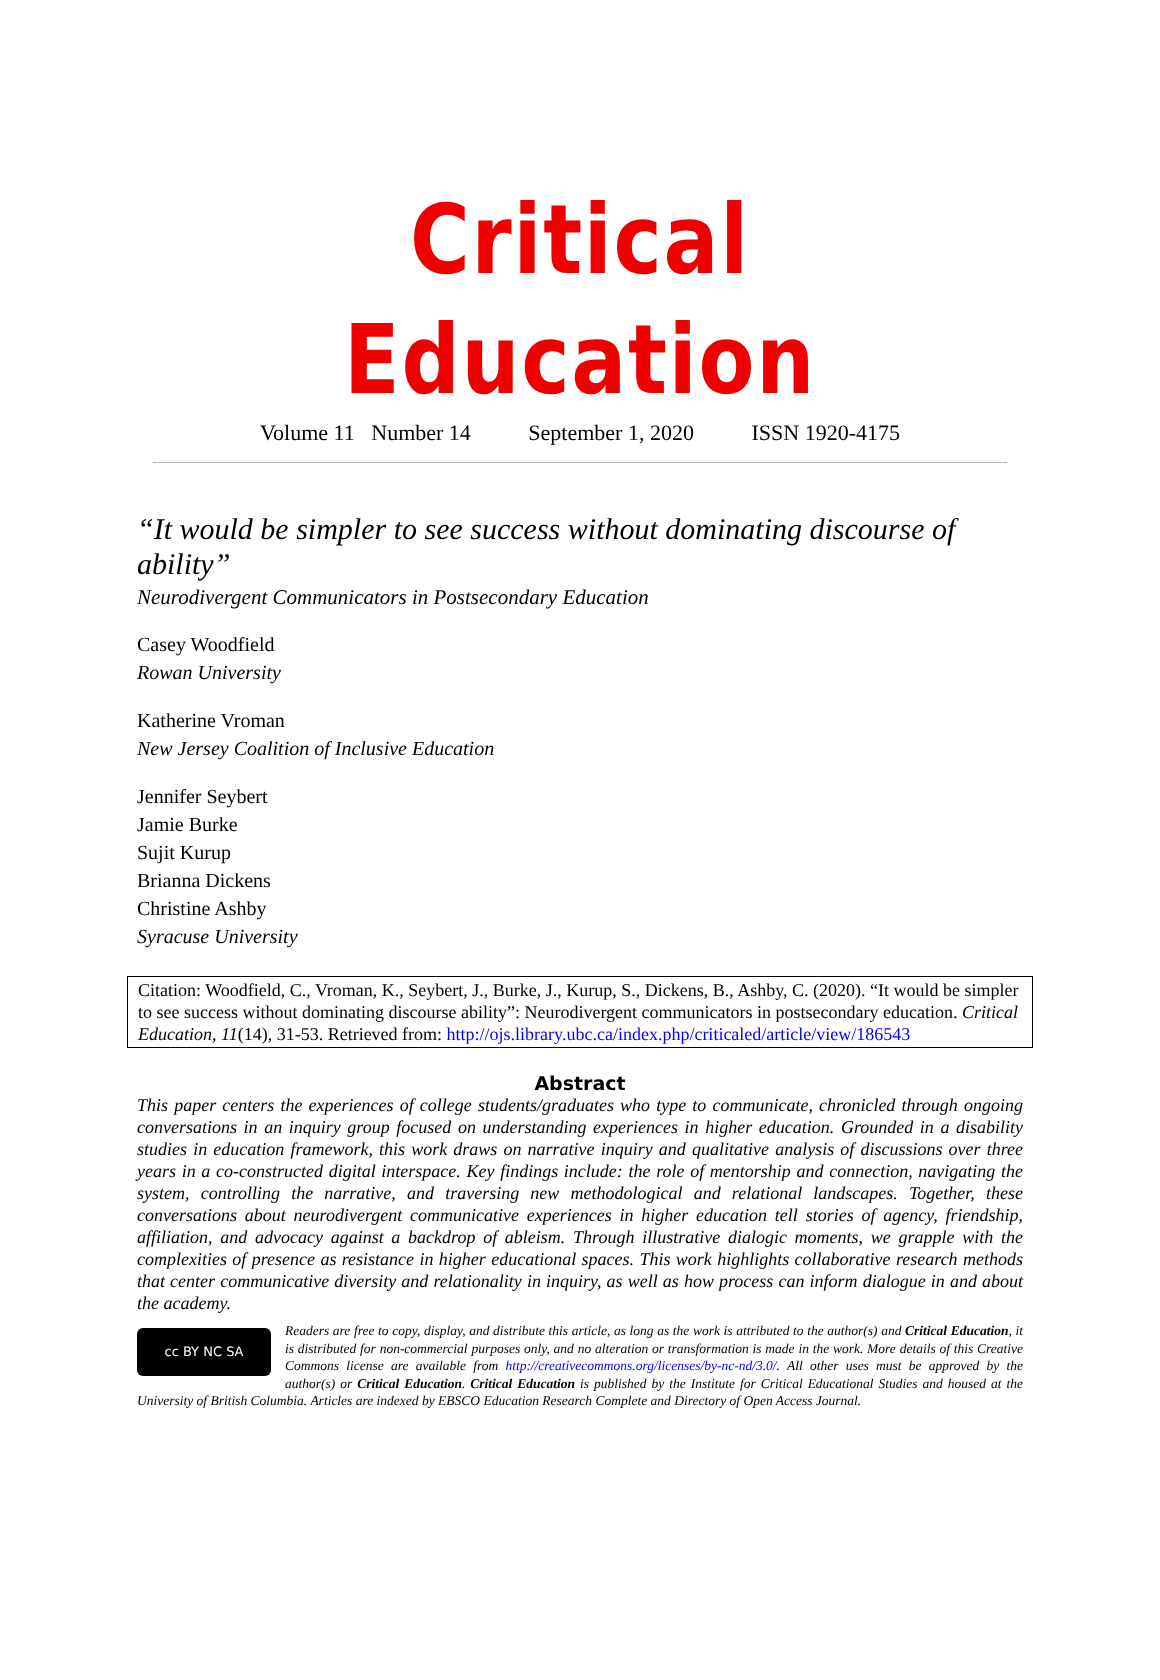Critical Education
Volume 11 Number 14 September 1, 2020 ISSN 1920-4175
“It would be simpler to see success without dominating discourse of ability”
Neurodivergent Communicators in Postsecondary Education
Casey Woodfield
Rowan University
Katherine Vroman
New Jersey Coalition of Inclusive Education
Jennifer Seybert
Jamie Burke
Sujit Kurup
Brianna Dickens
Christine Ashby
Syracuse University
Citation: Woodfield, C., Vroman, K., Seybert, J., Burke, J., Kurup, S., Dickens, B., Ashby, C. (2020). “It would be simpler to see success without dominating discourse ability”: Neurodivergent communicators in postsecondary education. Critical Education, 11(14), 31-53. Retrieved from: http://ojs.library.ubc.ca/index.php/criticaled/article/view/186543
Abstract
This paper centers the experiences of college students/graduates who type to communicate, chronicled through ongoing conversations in an inquiry group focused on understanding experiences in higher education. Grounded in a disability studies in education framework, this work draws on narrative inquiry and qualitative analysis of discussions over three years in a co-constructed digital interspace. Key findings include: the role of mentorship and connection, navigating the system, controlling the narrative, and traversing new methodological and relational landscapes. Together, these conversations about neurodivergent communicative experiences in higher education tell stories of agency, friendship, affiliation, and advocacy against a backdrop of ableism. Through illustrative dialogic moments, we grapple with the complexities of presence as resistance in higher educational spaces. This work highlights collaborative research methods that center communicative diversity and relationality in inquiry, as well as how process can inform dialogue in and about the academy.
cc BY NC SA
Readers are free to copy, display, and distribute this article, as long as the work is attributed to the author(s) and Critical Education, it is distributed for non-commercial purposes only, and no alteration or transformation is made in the work. More details of this Creative Commons license are available from http://creativecommons.org/licenses/by-nc-nd/3.0/. All other uses must be approved by the author(s) or Critical Education. Critical Education is published by the Institute for Critical Educational Studies and housed at the University of British Columbia. Articles are indexed by EBSCO Education Research Complete and Directory of Open Access Journal.